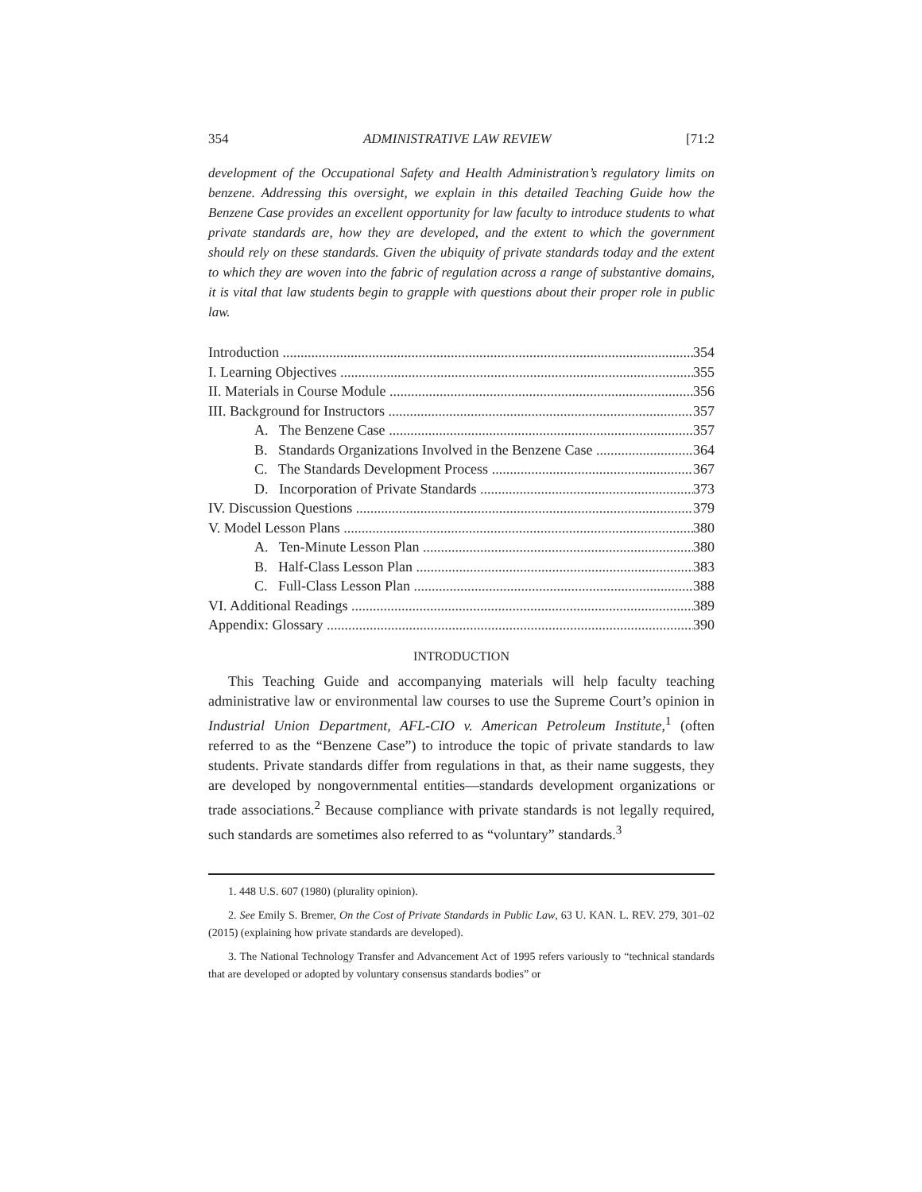354 ADMINISTRATIVE LAW REVIEW [71:2
development of the Occupational Safety and Health Administration’s regulatory limits on benzene. Addressing this oversight, we explain in this detailed Teaching Guide how the Benzene Case provides an excellent opportunity for law faculty to introduce students to what private standards are, how they are developed, and the extent to which the government should rely on these standards. Given the ubiquity of private standards today and the extent to which they are woven into the fabric of regulation across a range of substantive domains, it is vital that law students begin to grapple with questions about their proper role in public law.
Introduction 354
I. Learning Objectives 355
II. Materials in Course Module 356
III. Background for Instructors 357
A. The Benzene Case 357
B. Standards Organizations Involved in the Benzene Case 364
C. The Standards Development Process 367
D. Incorporation of Private Standards 373
IV. Discussion Questions 379
V. Model Lesson Plans 380
A. Ten-Minute Lesson Plan 380
B. Half-Class Lesson Plan 383
C. Full-Class Lesson Plan 388
VI. Additional Readings 389
Appendix: Glossary 390
INTRODUCTION
This Teaching Guide and accompanying materials will help faculty teaching administrative law or environmental law courses to use the Supreme Court’s opinion in Industrial Union Department, AFL-CIO v. American Petroleum Institute,<sup>1</sup> (often referred to as the “Benzene Case”) to introduce the topic of private standards to law students. Private standards differ from regulations in that, as their name suggests, they are developed by nongovernmental entities—standards development organizations or trade associations.<sup>2</sup> Because compliance with private standards is not legally required, such standards are sometimes also referred to as “voluntary” standards.<sup>3</sup>
1. 448 U.S. 607 (1980) (plurality opinion).
2. See Emily S. Bremer, On the Cost of Private Standards in Public Law, 63 U. KAN. L. REV. 279, 301–02 (2015) (explaining how private standards are developed).
3. The National Technology Transfer and Advancement Act of 1995 refers variously to “technical standards that are developed or adopted by voluntary consensus standards bodies” or